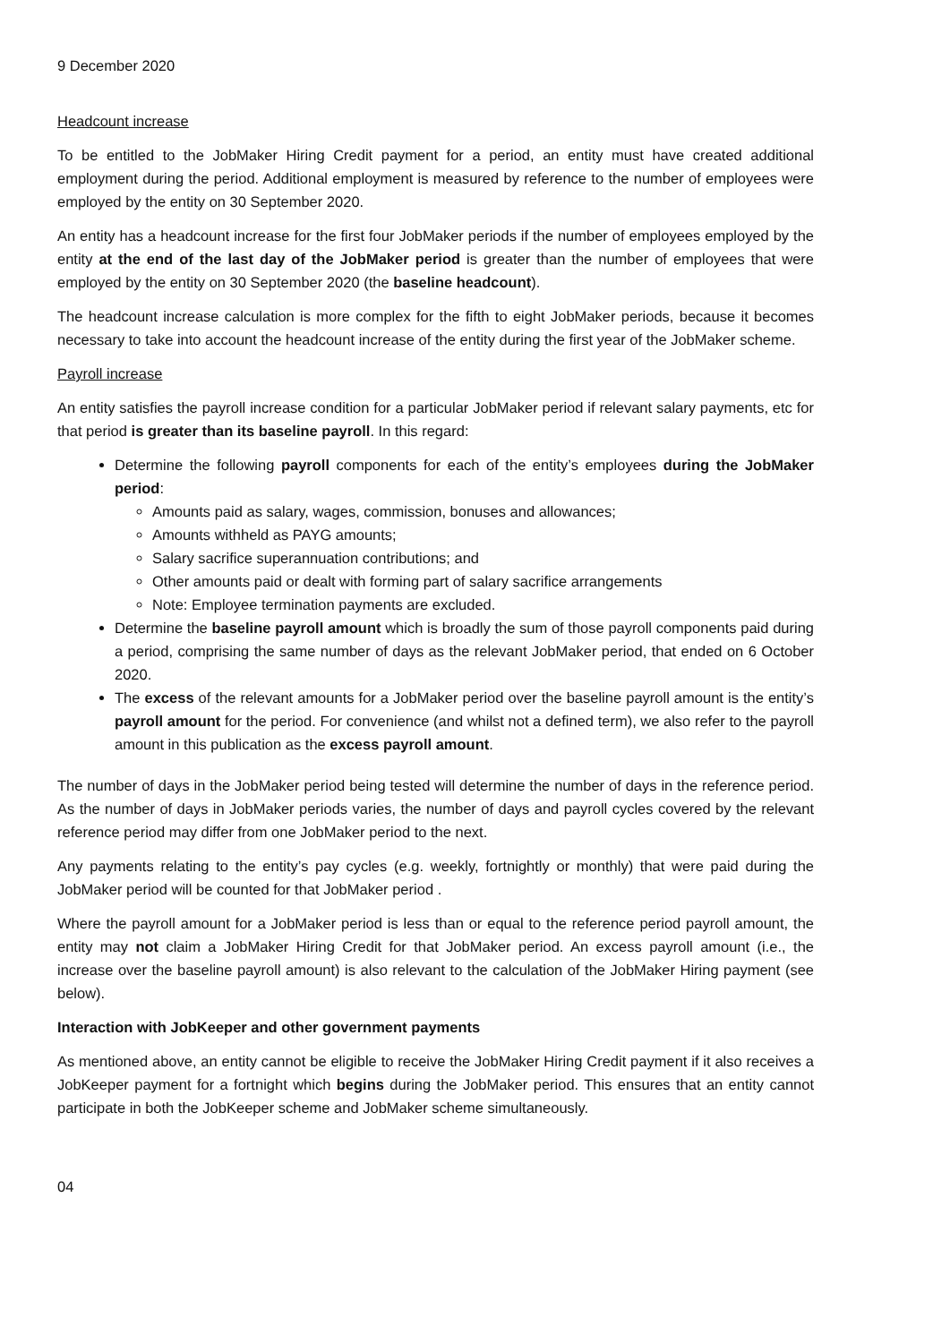9 December 2020
Headcount increase
To be entitled to the JobMaker Hiring Credit payment for a period, an entity must have created additional employment during the period. Additional employment is measured by reference to the number of employees were employed by the entity on 30 September 2020.
An entity has a headcount increase for the first four JobMaker periods if the number of employees employed by the entity at the end of the last day of the JobMaker period is greater than the number of employees that were employed by the entity on 30 September 2020 (the baseline headcount).
The headcount increase calculation is more complex for the fifth to eight JobMaker periods, because it becomes necessary to take into account the headcount increase of the entity during the first year of the JobMaker scheme.
Payroll increase
An entity satisfies the payroll increase condition for a particular JobMaker period if relevant salary payments, etc for that period is greater than its baseline payroll. In this regard:
Determine the following payroll components for each of the entity’s employees during the JobMaker period:
Amounts paid as salary, wages, commission, bonuses and allowances;
Amounts withheld as PAYG amounts;
Salary sacrifice superannuation contributions; and
Other amounts paid or dealt with forming part of salary sacrifice arrangements
Note: Employee termination payments are excluded.
Determine the baseline payroll amount which is broadly the sum of those payroll components paid during a period, comprising the same number of days as the relevant JobMaker period, that ended on 6 October 2020.
The excess of the relevant amounts for a JobMaker period over the baseline payroll amount is the entity’s payroll amount for the period. For convenience (and whilst not a defined term), we also refer to the payroll amount in this publication as the excess payroll amount.
The number of days in the JobMaker period being tested will determine the number of days in the reference period. As the number of days in JobMaker periods varies, the number of days and payroll cycles covered by the relevant reference period may differ from one JobMaker period to the next.
Any payments relating to the entity’s pay cycles (e.g. weekly, fortnightly or monthly) that were paid during the JobMaker period will be counted for that JobMaker period .
Where the payroll amount for a JobMaker period is less than or equal to the reference period payroll amount, the entity may not claim a JobMaker Hiring Credit for that JobMaker period. An excess payroll amount (i.e., the increase over the baseline payroll amount) is also relevant to the calculation of the JobMaker Hiring payment (see below).
Interaction with JobKeeper and other government payments
As mentioned above, an entity cannot be eligible to receive the JobMaker Hiring Credit payment if it also receives a JobKeeper payment for a fortnight which begins during the JobMaker period. This ensures that an entity cannot participate in both the JobKeeper scheme and JobMaker scheme simultaneously.
04